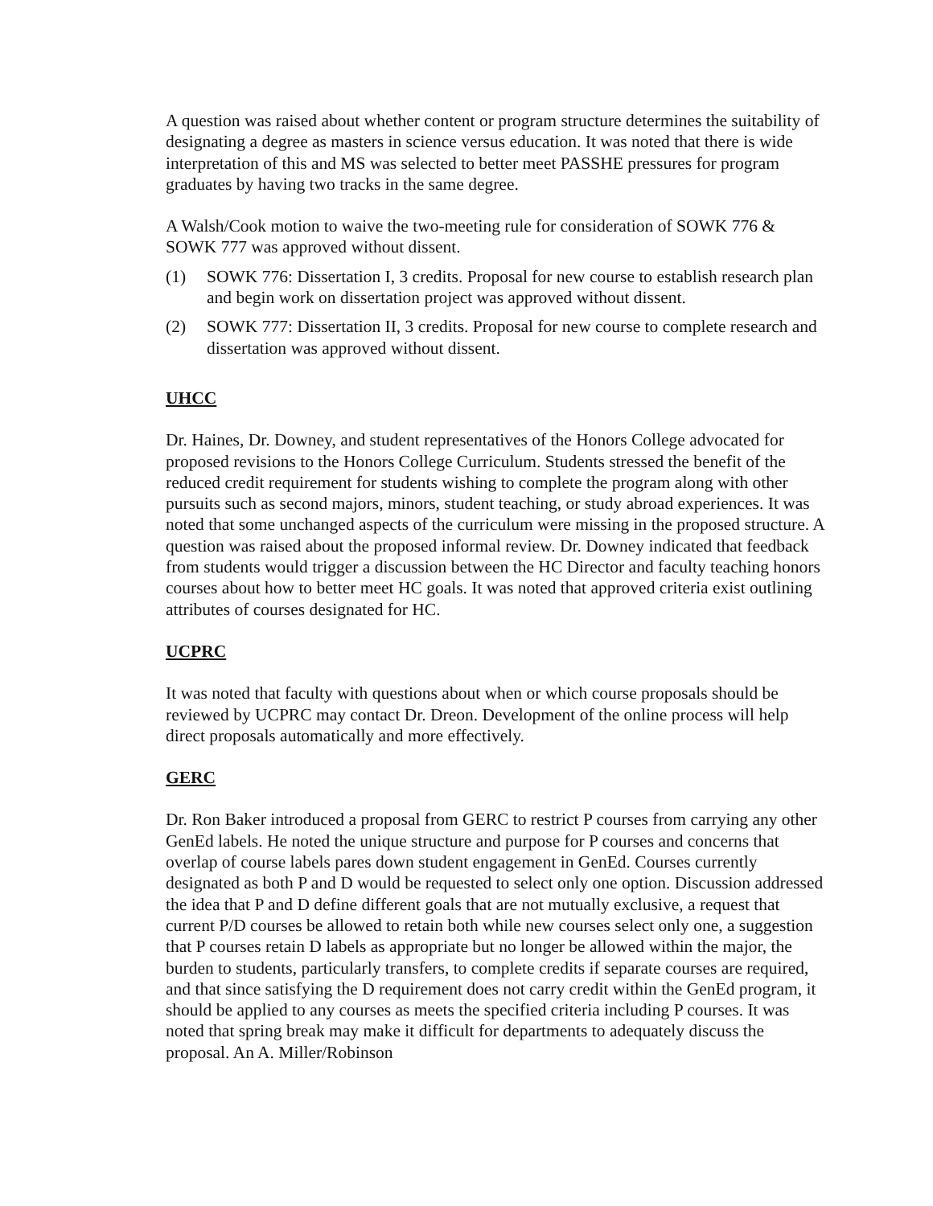A question was raised about whether content or program structure determines the suitability of designating a degree as masters in science versus education. It was noted that there is wide interpretation of this and MS was selected to better meet PASSHE pressures for program graduates by having two tracks in the same degree.
A Walsh/Cook motion to waive the two-meeting rule for consideration of SOWK 776 & SOWK 777 was approved without dissent.
(1) SOWK 776: Dissertation I, 3 credits. Proposal for new course to establish research plan and begin work on dissertation project was approved without dissent.
(2) SOWK 777: Dissertation II, 3 credits. Proposal for new course to complete research and dissertation was approved without dissent.
UHCC
Dr. Haines, Dr. Downey, and student representatives of the Honors College advocated for proposed revisions to the Honors College Curriculum. Students stressed the benefit of the reduced credit requirement for students wishing to complete the program along with other pursuits such as second majors, minors, student teaching, or study abroad experiences. It was noted that some unchanged aspects of the curriculum were missing in the proposed structure. A question was raised about the proposed informal review. Dr. Downey indicated that feedback from students would trigger a discussion between the HC Director and faculty teaching honors courses about how to better meet HC goals. It was noted that approved criteria exist outlining attributes of courses designated for HC.
UCPRC
It was noted that faculty with questions about when or which course proposals should be reviewed by UCPRC may contact Dr. Dreon. Development of the online process will help direct proposals automatically and more effectively.
GERC
Dr. Ron Baker introduced a proposal from GERC to restrict P courses from carrying any other GenEd labels. He noted the unique structure and purpose for P courses and concerns that overlap of course labels pares down student engagement in GenEd. Courses currently designated as both P and D would be requested to select only one option. Discussion addressed the idea that P and D define different goals that are not mutually exclusive, a request that current P/D courses be allowed to retain both while new courses select only one, a suggestion that P courses retain D labels as appropriate but no longer be allowed within the major, the burden to students, particularly transfers, to complete credits if separate courses are required, and that since satisfying the D requirement does not carry credit within the GenEd program, it should be applied to any courses as meets the specified criteria including P courses. It was noted that spring break may make it difficult for departments to adequately discuss the proposal. An A. Miller/Robinson